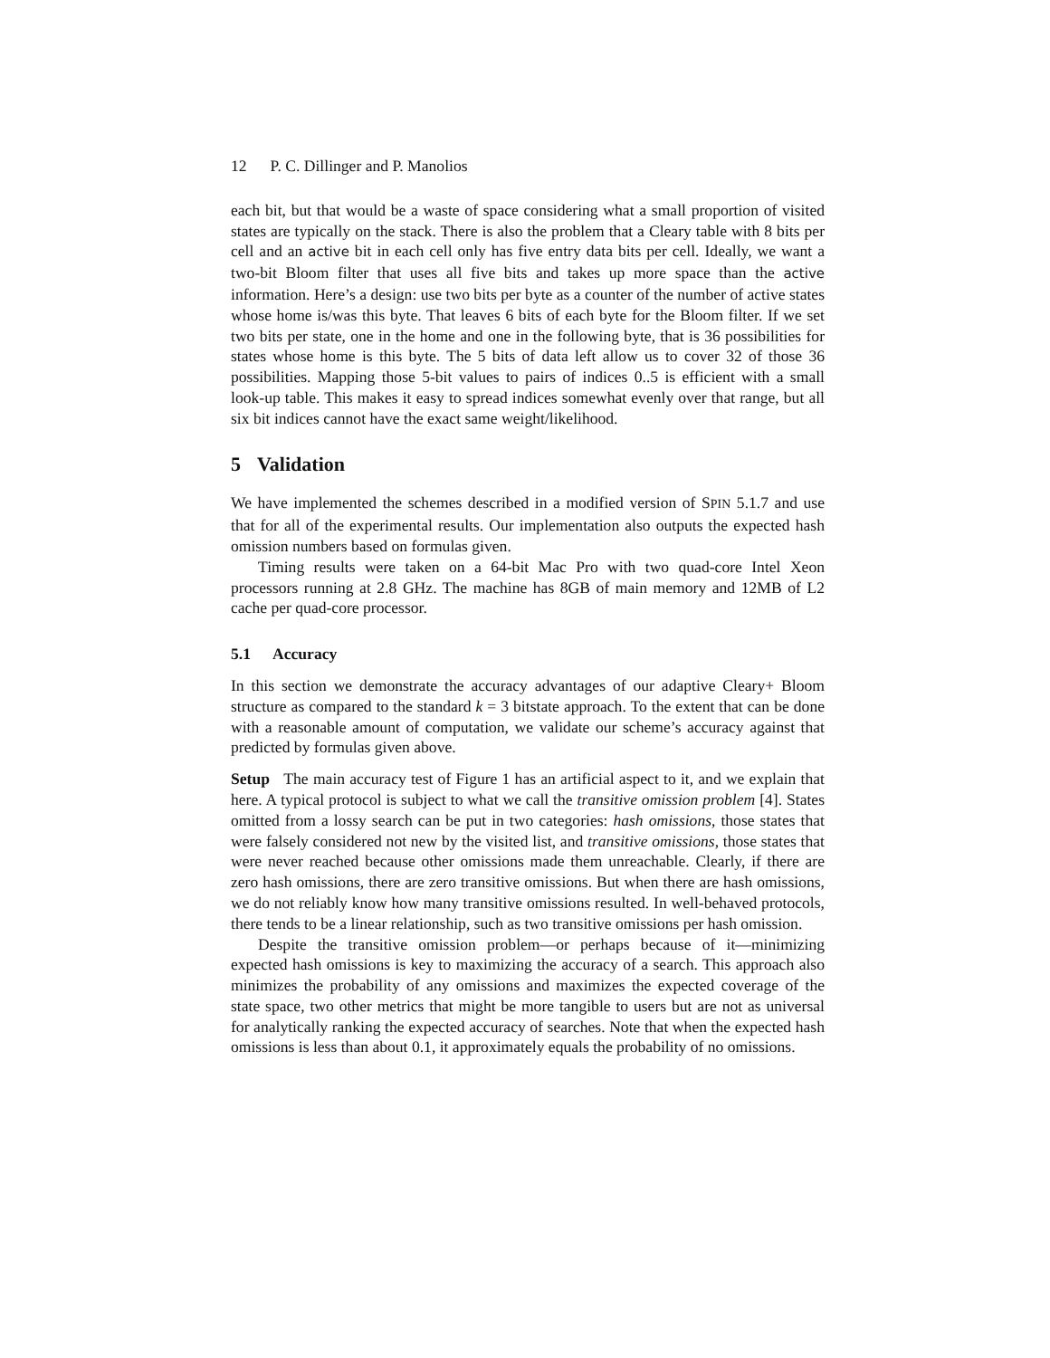12 P. C. Dillinger and P. Manolios
each bit, but that would be a waste of space considering what a small proportion of visited states are typically on the stack. There is also the problem that a Cleary table with 8 bits per cell and an active bit in each cell only has five entry data bits per cell. Ideally, we want a two-bit Bloom filter that uses all five bits and takes up more space than the active information. Here’s a design: use two bits per byte as a counter of the number of active states whose home is/was this byte. That leaves 6 bits of each byte for the Bloom filter. If we set two bits per state, one in the home and one in the following byte, that is 36 possibilities for states whose home is this byte. The 5 bits of data left allow us to cover 32 of those 36 possibilities. Mapping those 5-bit values to pairs of indices 0..5 is efficient with a small look-up table. This makes it easy to spread indices somewhat evenly over that range, but all six bit indices cannot have the exact same weight/likelihood.
5 Validation
We have implemented the schemes described in a modified version of SPIN 5.1.7 and use that for all of the experimental results. Our implementation also outputs the expected hash omission numbers based on formulas given.
Timing results were taken on a 64-bit Mac Pro with two quad-core Intel Xeon processors running at 2.8 GHz. The machine has 8GB of main memory and 12MB of L2 cache per quad-core processor.
5.1 Accuracy
In this section we demonstrate the accuracy advantages of our adaptive Cleary+ Bloom structure as compared to the standard k = 3 bitstate approach. To the extent that can be done with a reasonable amount of computation, we validate our scheme’s accuracy against that predicted by formulas given above.
Setup The main accuracy test of Figure 1 has an artificial aspect to it, and we explain that here. A typical protocol is subject to what we call the transitive omission problem [4]. States omitted from a lossy search can be put in two categories: hash omissions, those states that were falsely considered not new by the visited list, and transitive omissions, those states that were never reached because other omissions made them unreachable. Clearly, if there are zero hash omissions, there are zero transitive omissions. But when there are hash omissions, we do not reliably know how many transitive omissions resulted. In well-behaved protocols, there tends to be a linear relationship, such as two transitive omissions per hash omission.
Despite the transitive omission problem—or perhaps because of it—minimizing expected hash omissions is key to maximizing the accuracy of a search. This approach also minimizes the probability of any omissions and maximizes the expected coverage of the state space, two other metrics that might be more tangible to users but are not as universal for analytically ranking the expected accuracy of searches. Note that when the expected hash omissions is less than about 0.1, it approximately equals the probability of no omissions.